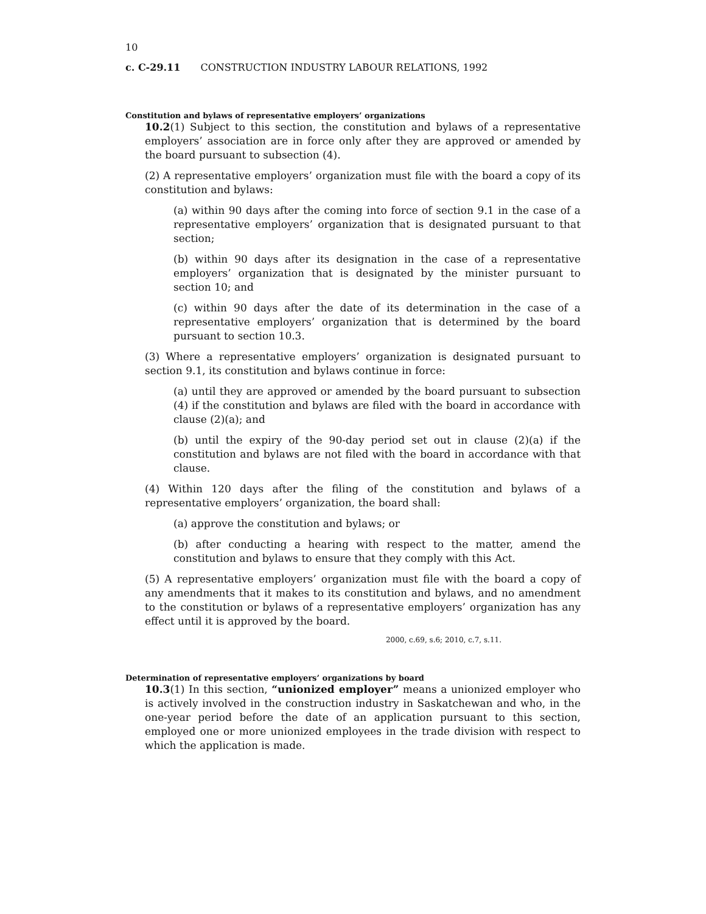10
c. C-29.11 CONSTRUCTION INDUSTRY LABOUR RELATIONS, 1992
Constitution and bylaws of representative employers’ organizations
10.2(1) Subject to this section, the constitution and bylaws of a representative employers’ association are in force only after they are approved or amended by the board pursuant to subsection (4).
(2) A representative employers’ organization must file with the board a copy of its constitution and bylaws:
(a) within 90 days after the coming into force of section 9.1 in the case of a representative employers’ organization that is designated pursuant to that section;
(b) within 90 days after its designation in the case of a representative employers’ organization that is designated by the minister pursuant to section 10; and
(c) within 90 days after the date of its determination in the case of a representative employers’ organization that is determined by the board pursuant to section 10.3.
(3) Where a representative employers’ organization is designated pursuant to section 9.1, its constitution and bylaws continue in force:
(a) until they are approved or amended by the board pursuant to subsection (4) if the constitution and bylaws are filed with the board in accordance with clause (2)(a); and
(b) until the expiry of the 90-day period set out in clause (2)(a) if the constitution and bylaws are not filed with the board in accordance with that clause.
(4) Within 120 days after the filing of the constitution and bylaws of a representative employers’ organization, the board shall:
(a) approve the constitution and bylaws; or
(b) after conducting a hearing with respect to the matter, amend the constitution and bylaws to ensure that they comply with this Act.
(5) A representative employers’ organization must file with the board a copy of any amendments that it makes to its constitution and bylaws, and no amendment to the constitution or bylaws of a representative employers’ organization has any effect until it is approved by the board.
2000, c.69, s.6; 2010, c.7, s.11.
Determination of representative employers’ organizations by board
10.3(1) In this section, “unionized employer” means a unionized employer who is actively involved in the construction industry in Saskatchewan and who, in the one-year period before the date of an application pursuant to this section, employed one or more unionized employees in the trade division with respect to which the application is made.